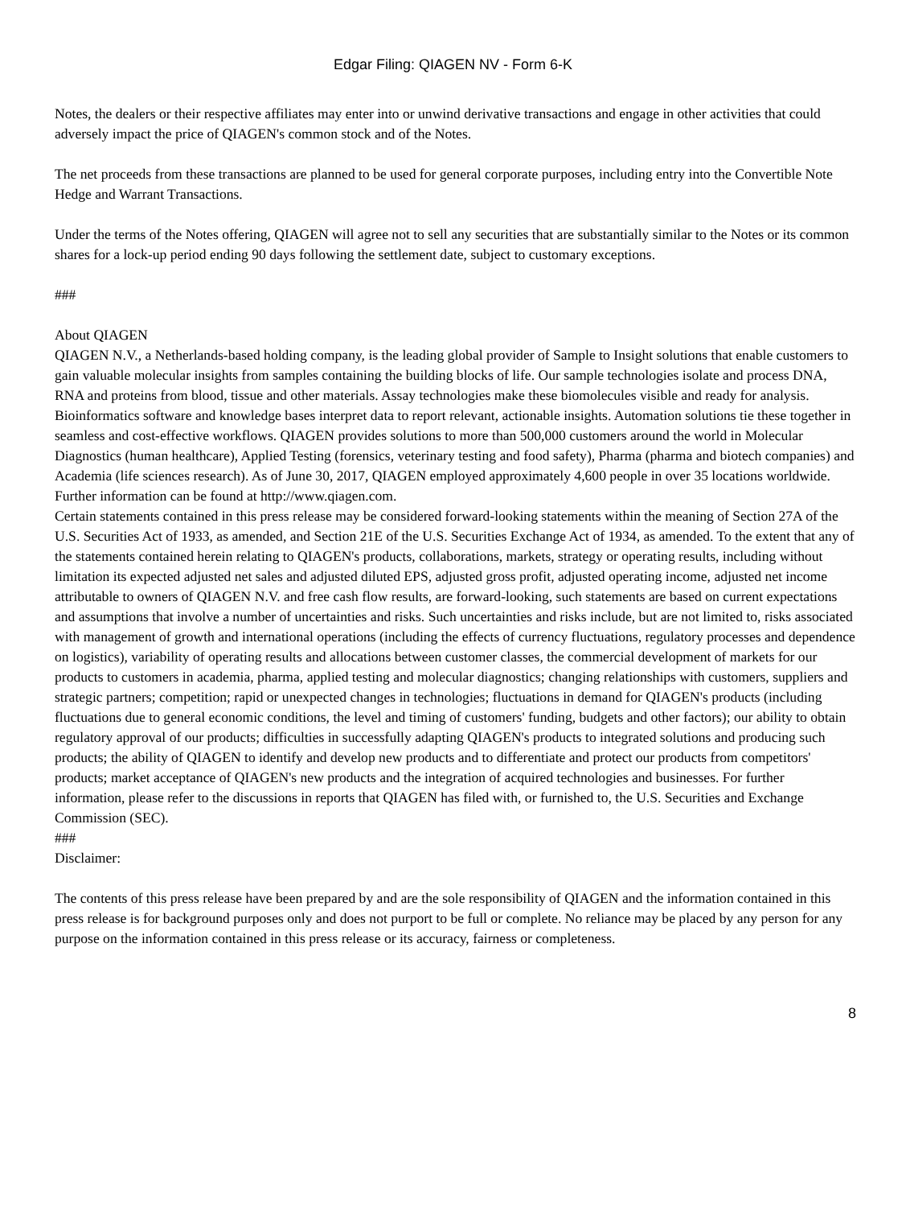Edgar Filing: QIAGEN NV - Form 6-K
Notes, the dealers or their respective affiliates may enter into or unwind derivative transactions and engage in other activities that could adversely impact the price of QIAGEN's common stock and of the Notes.
The net proceeds from these transactions are planned to be used for general corporate purposes, including entry into the Convertible Note Hedge and Warrant Transactions.
Under the terms of the Notes offering, QIAGEN will agree not to sell any securities that are substantially similar to the Notes or its common shares for a lock-up period ending 90 days following the settlement date, subject to customary exceptions.
###
About QIAGEN
QIAGEN N.V., a Netherlands-based holding company, is the leading global provider of Sample to Insight solutions that enable customers to gain valuable molecular insights from samples containing the building blocks of life. Our sample technologies isolate and process DNA, RNA and proteins from blood, tissue and other materials. Assay technologies make these biomolecules visible and ready for analysis. Bioinformatics software and knowledge bases interpret data to report relevant, actionable insights. Automation solutions tie these together in seamless and cost-effective workflows. QIAGEN provides solutions to more than 500,000 customers around the world in Molecular Diagnostics (human healthcare), Applied Testing (forensics, veterinary testing and food safety), Pharma (pharma and biotech companies) and Academia (life sciences research). As of June 30, 2017, QIAGEN employed approximately 4,600 people in over 35 locations worldwide. Further information can be found at http://www.qiagen.com.
Certain statements contained in this press release may be considered forward-looking statements within the meaning of Section 27A of the U.S. Securities Act of 1933, as amended, and Section 21E of the U.S. Securities Exchange Act of 1934, as amended. To the extent that any of the statements contained herein relating to QIAGEN's products, collaborations, markets, strategy or operating results, including without limitation its expected adjusted net sales and adjusted diluted EPS, adjusted gross profit, adjusted operating income, adjusted net income attributable to owners of QIAGEN N.V. and free cash flow results, are forward-looking, such statements are based on current expectations and assumptions that involve a number of uncertainties and risks. Such uncertainties and risks include, but are not limited to, risks associated with management of growth and international operations (including the effects of currency fluctuations, regulatory processes and dependence on logistics), variability of operating results and allocations between customer classes, the commercial development of markets for our products to customers in academia, pharma, applied testing and molecular diagnostics; changing relationships with customers, suppliers and strategic partners; competition; rapid or unexpected changes in technologies; fluctuations in demand for QIAGEN's products (including fluctuations due to general economic conditions, the level and timing of customers' funding, budgets and other factors); our ability to obtain regulatory approval of our products; difficulties in successfully adapting QIAGEN's products to integrated solutions and producing such products; the ability of QIAGEN to identify and develop new products and to differentiate and protect our products from competitors' products; market acceptance of QIAGEN's new products and the integration of acquired technologies and businesses. For further information, please refer to the discussions in reports that QIAGEN has filed with, or furnished to, the U.S. Securities and Exchange Commission (SEC).
###
Disclaimer:
The contents of this press release have been prepared by and are the sole responsibility of QIAGEN and the information contained in this press release is for background purposes only and does not purport to be full or complete. No reliance may be placed by any person for any purpose on the information contained in this press release or its accuracy, fairness or completeness.
8